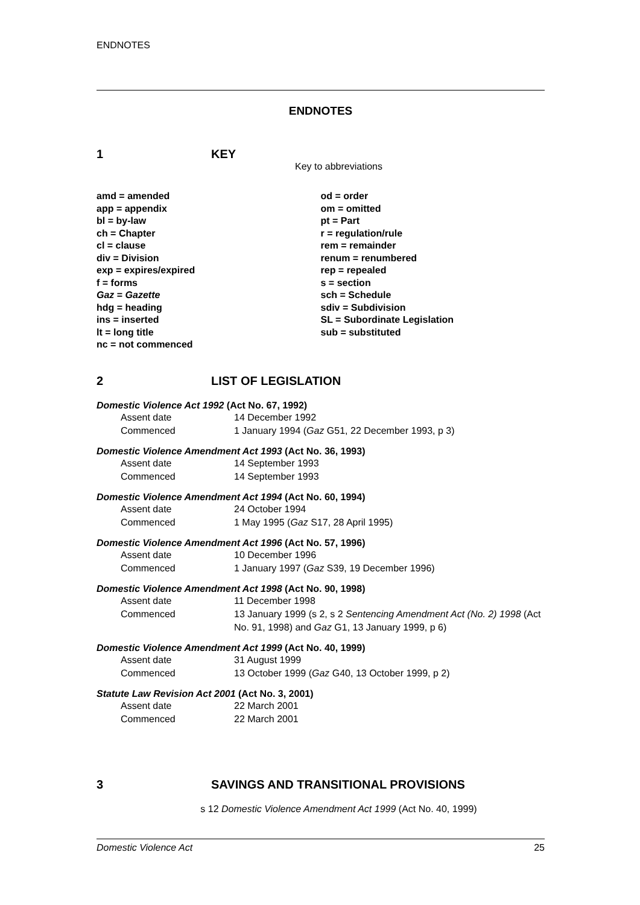ENDNOTES
ENDNOTES
1 KEY
Key to abbreviations
amd = amended
app = appendix
bl = by-law
ch = Chapter
cl = clause
div = Division
exp = expires/expired
f = forms
Gaz = Gazette
hdg = heading
ins = inserted
lt = long title
nc = not commenced
od = order
om = omitted
pt = Part
r = regulation/rule
rem = remainder
renum = renumbered
rep = repealed
s = section
sch = Schedule
sdiv = Subdivision
SL = Subordinate Legislation
sub = substituted
2 LIST OF LEGISLATION
Domestic Violence Act 1992 (Act No. 67, 1992)
Assent date 14 December 1992
Commenced 1 January 1994 (Gaz G51, 22 December 1993, p 3)
Domestic Violence Amendment Act 1993 (Act No. 36, 1993)
Assent date 14 September 1993
Commenced 14 September 1993
Domestic Violence Amendment Act 1994 (Act No. 60, 1994)
Assent date 24 October 1994
Commenced 1 May 1995 (Gaz S17, 28 April 1995)
Domestic Violence Amendment Act 1996 (Act No. 57, 1996)
Assent date 10 December 1996
Commenced 1 January 1997 (Gaz S39, 19 December 1996)
Domestic Violence Amendment Act 1998 (Act No. 90, 1998)
Assent date 11 December 1998
Commenced 13 January 1999 (s 2, s 2 Sentencing Amendment Act (No. 2) 1998 (Act No. 91, 1998) and Gaz G1, 13 January 1999, p 6)
Domestic Violence Amendment Act 1999 (Act No. 40, 1999)
Assent date 31 August 1999
Commenced 13 October 1999 (Gaz G40, 13 October 1999, p 2)
Statute Law Revision Act 2001 (Act No. 3, 2001)
Assent date 22 March 2001
Commenced 22 March 2001
3 SAVINGS AND TRANSITIONAL PROVISIONS
s 12 Domestic Violence Amendment Act 1999 (Act No. 40, 1999)
Domestic Violence Act 25